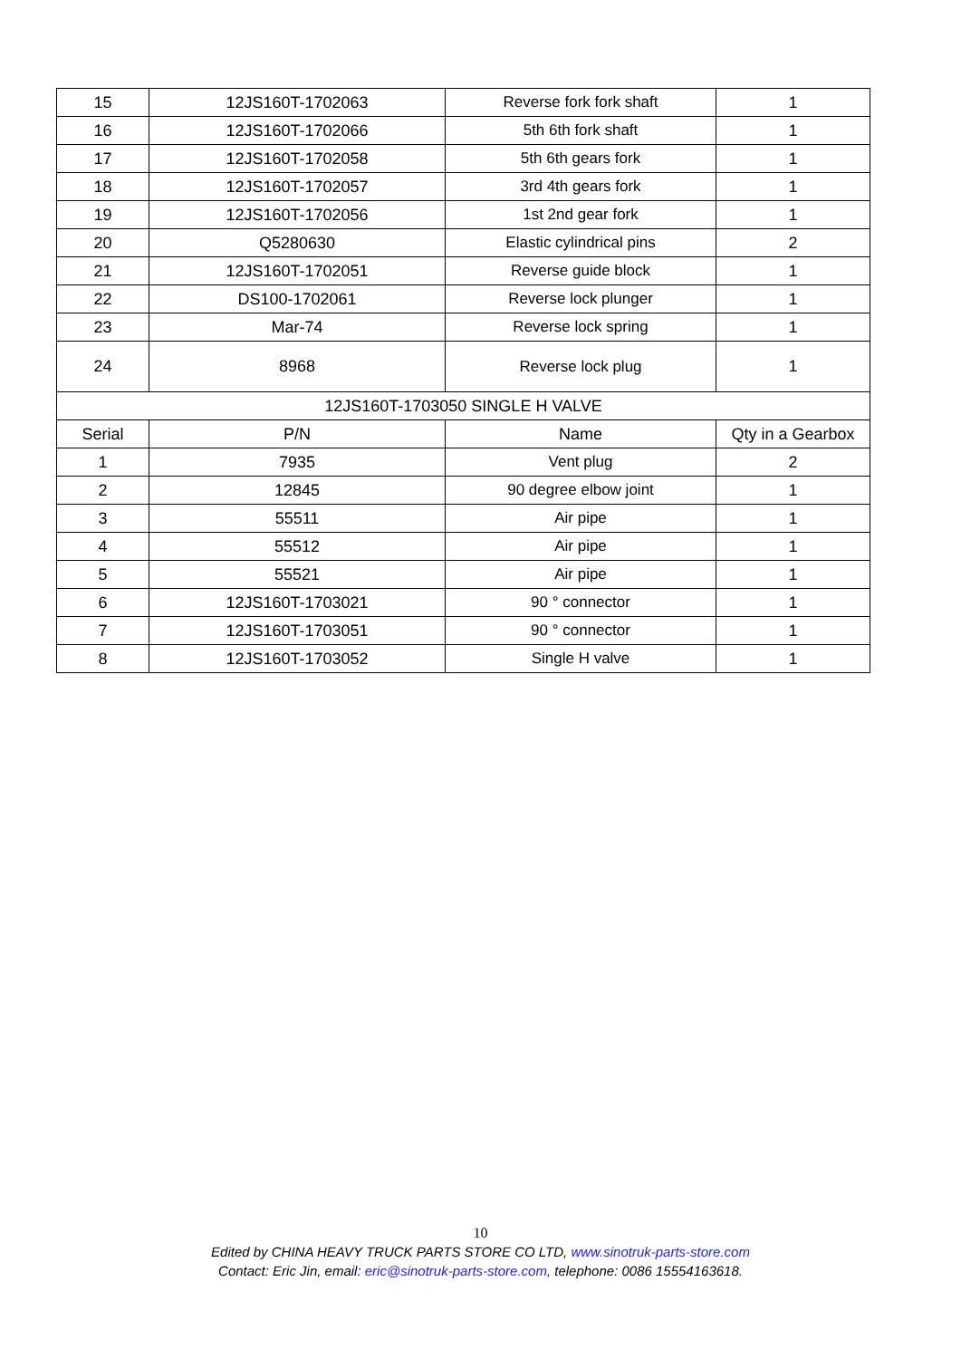| 15 | 12JS160T-1702063 | Reverse fork fork shaft | 1 |
| 16 | 12JS160T-1702066 | 5th 6th fork shaft | 1 |
| 17 | 12JS160T-1702058 | 5th 6th gears fork | 1 |
| 18 | 12JS160T-1702057 | 3rd 4th gears fork | 1 |
| 19 | 12JS160T-1702056 | 1st 2nd gear fork | 1 |
| 20 | Q5280630 | Elastic cylindrical pins | 2 |
| 21 | 12JS160T-1702051 | Reverse guide block | 1 |
| 22 | DS100-1702061 | Reverse lock plunger | 1 |
| 23 | Mar-74 | Reverse lock spring | 1 |
| 24 | 8968 | Reverse lock plug | 1 |
| 12JS160T-1703050 SINGLE H VALVE | | | |
| Serial | P/N | Name | Qty in a Gearbox |
| 1 | 7935 | Vent plug | 2 |
| 2 | 12845 | 90 degree elbow joint | 1 |
| 3 | 55511 | Air pipe | 1 |
| 4 | 55512 | Air pipe | 1 |
| 5 | 55521 | Air pipe | 1 |
| 6 | 12JS160T-1703021 | 90 ° connector | 1 |
| 7 | 12JS160T-1703051 | 90 ° connector | 1 |
| 8 | 12JS160T-1703052 | Single H valve | 1 |
10
Edited by CHINA HEAVY TRUCK PARTS STORE CO LTD, www.sinotruk-parts-store.com
Contact: Eric Jin, email: eric@sinotruk-parts-store.com, telephone: 0086 15554163618.